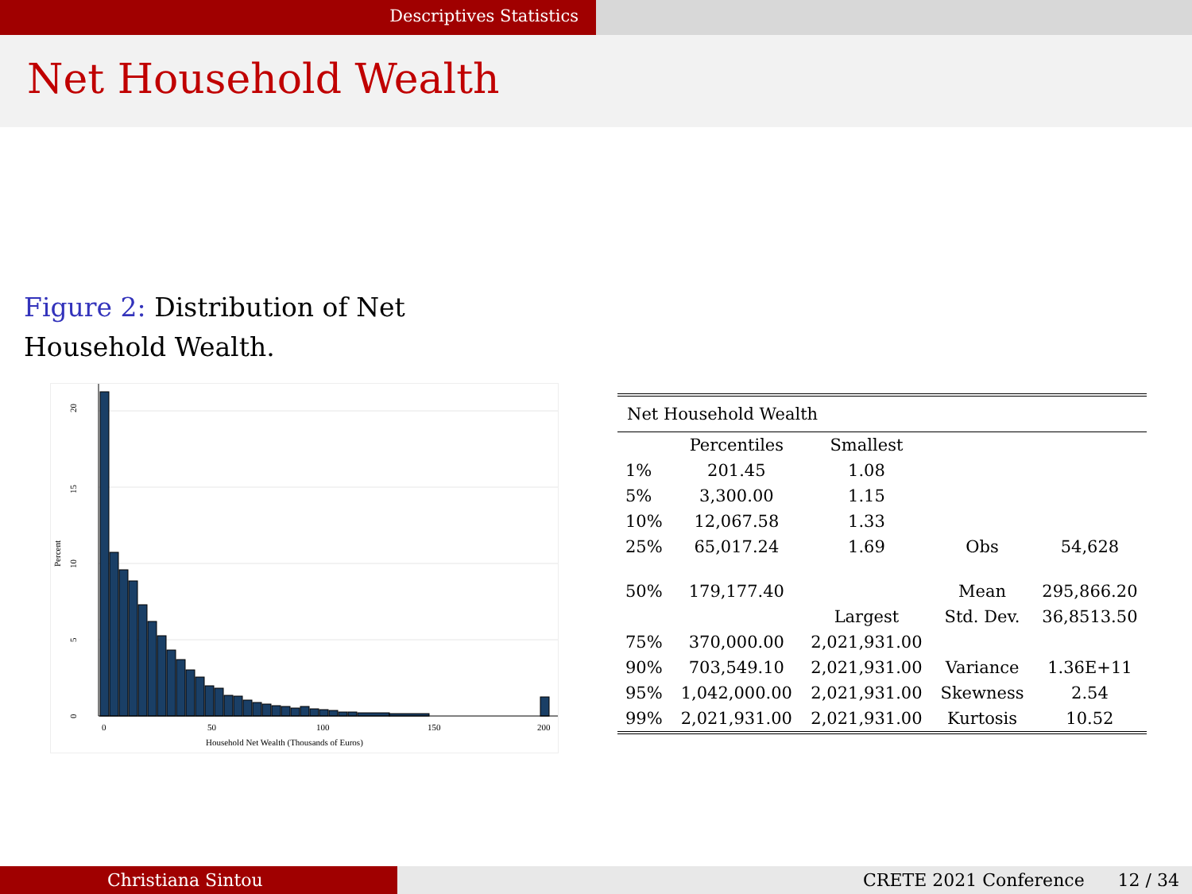Descriptives Statistics
Net Household Wealth
Figure 2: Distribution of Net Household Wealth.
0
50
100
150
200
Household Net Wealth (Thousands of Euros)
20
15
10
5
0
Percent
| Net Household Wealth | | | | |
| | Percentiles | Smallest | | |
| 1% | 201.45 | 1.08 | | |
| 5% | 3,300.00 | 1.15 | | |
| 10% | 12,067.58 | 1.33 | | |
| 25% | 65,017.24 | 1.69 | Obs | 54,628 |
| 50% | 179,177.40 | | Mean | 295,866.20 |
| | | Largest | Std. Dev. | 36,8513.50 |
| 75% | 370,000.00 | 2,021,931.00 | | |
| 90% | 703,549.10 | 2,021,931.00 | Variance | 1.36E+11 |
| 95% | 1,042,000.00 | 2,021,931.00 | Skewness | 2.54 |
| 99% | 2,021,931.00 | 2,021,931.00 | Kurtosis | 10.52 |
Christiana Sintou CRETE 2021 Conference 12 / 34